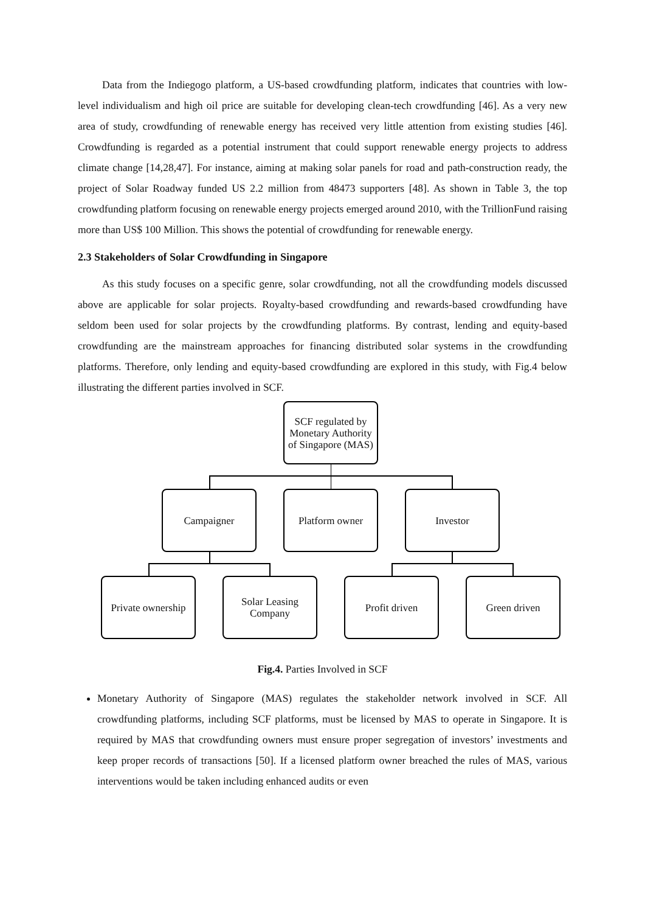Data from the Indiegogo platform, a US-based crowdfunding platform, indicates that countries with low-level individualism and high oil price are suitable for developing clean-tech crowdfunding [46]. As a very new area of study, crowdfunding of renewable energy has received very little attention from existing studies [46]. Crowdfunding is regarded as a potential instrument that could support renewable energy projects to address climate change [14,28,47]. For instance, aiming at making solar panels for road and path-construction ready, the project of Solar Roadway funded US 2.2 million from 48473 supporters [48]. As shown in Table 3, the top crowdfunding platform focusing on renewable energy projects emerged around 2010, with the TrillionFund raising more than US$ 100 Million. This shows the potential of crowdfunding for renewable energy.
2.3 Stakeholders of Solar Crowdfunding in Singapore
As this study focuses on a specific genre, solar crowdfunding, not all the crowdfunding models discussed above are applicable for solar projects. Royalty-based crowdfunding and rewards-based crowdfunding have seldom been used for solar projects by the crowdfunding platforms. By contrast, lending and equity-based crowdfunding are the mainstream approaches for financing distributed solar systems in the crowdfunding platforms. Therefore, only lending and equity-based crowdfunding are explored in this study, with Fig.4 below illustrating the different parties involved in SCF.
SCF regulated by Monetary Authority of Singapore (MAS)
Campaigner Platform owner Investor
Private ownership
Solar Leasing Company
Profit driven Green driven
Fig.4. Parties Involved in SCF
Monetary Authority of Singapore (MAS) regulates the stakeholder network involved in SCF. All crowdfunding platforms, including SCF platforms, must be licensed by MAS to operate in Singapore. It is required by MAS that crowdfunding owners must ensure proper segregation of investors’ investments and keep proper records of transactions [50]. If a licensed platform owner breached the rules of MAS, various interventions would be taken including enhanced audits or even